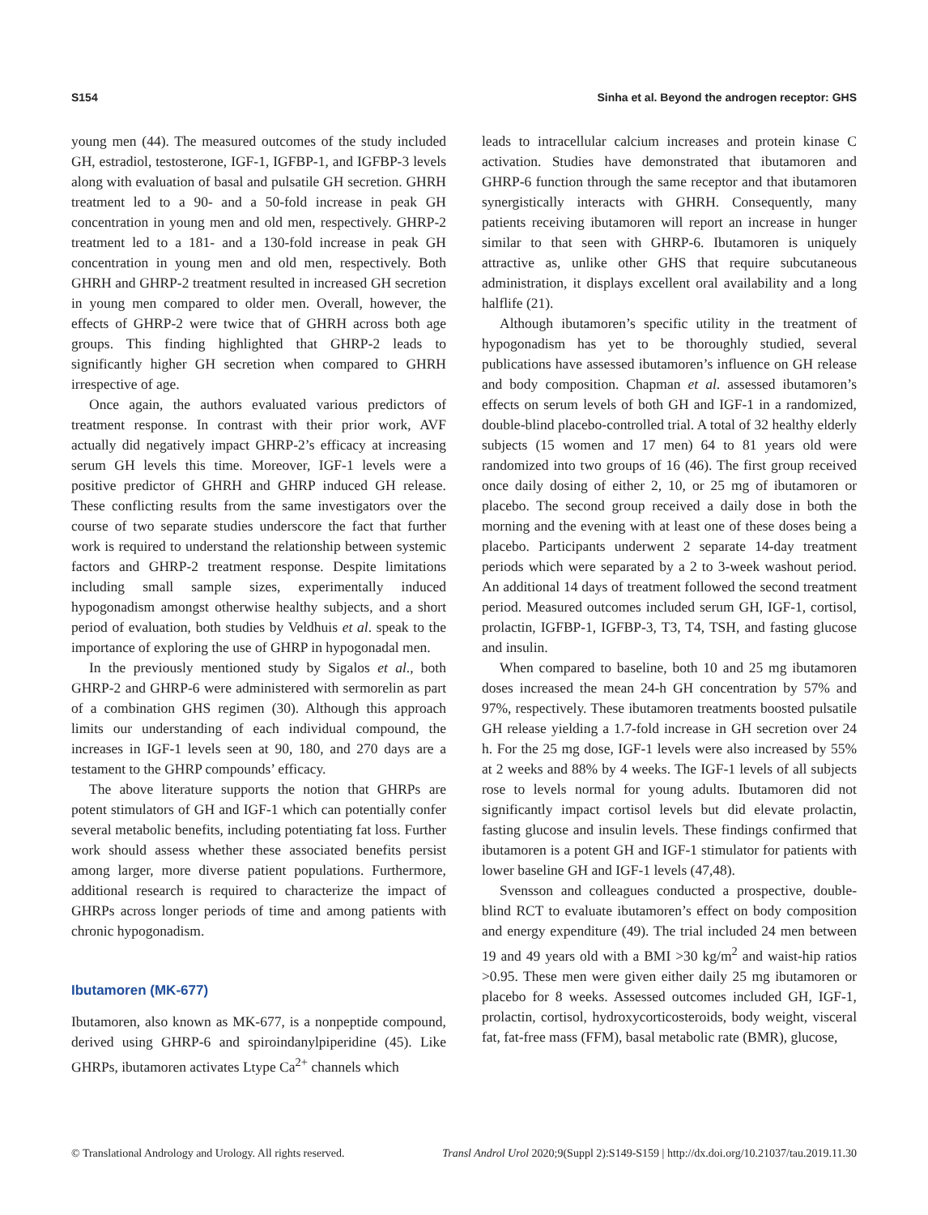S154 Sinha et al. Beyond the androgen receptor: GHS
young men (44). The measured outcomes of the study included GH, estradiol, testosterone, IGF-1, IGFBP-1, and IGFBP-3 levels along with evaluation of basal and pulsatile GH secretion. GHRH treatment led to a 90- and a 50-fold increase in peak GH concentration in young men and old men, respectively. GHRP-2 treatment led to a 181- and a 130-fold increase in peak GH concentration in young men and old men, respectively. Both GHRH and GHRP-2 treatment resulted in increased GH secretion in young men compared to older men. Overall, however, the effects of GHRP-2 were twice that of GHRH across both age groups. This finding highlighted that GHRP-2 leads to significantly higher GH secretion when compared to GHRH irrespective of age.
Once again, the authors evaluated various predictors of treatment response. In contrast with their prior work, AVF actually did negatively impact GHRP-2’s efficacy at increasing serum GH levels this time. Moreover, IGF-1 levels were a positive predictor of GHRH and GHRP induced GH release. These conflicting results from the same investigators over the course of two separate studies underscore the fact that further work is required to understand the relationship between systemic factors and GHRP-2 treatment response. Despite limitations including small sample sizes, experimentally induced hypogonadism amongst otherwise healthy subjects, and a short period of evaluation, both studies by Veldhuis et al. speak to the importance of exploring the use of GHRP in hypogonadal men.
In the previously mentioned study by Sigalos et al., both GHRP-2 and GHRP-6 were administered with sermorelin as part of a combination GHS regimen (30). Although this approach limits our understanding of each individual compound, the increases in IGF-1 levels seen at 90, 180, and 270 days are a testament to the GHRP compounds’ efficacy.
The above literature supports the notion that GHRPs are potent stimulators of GH and IGF-1 which can potentially confer several metabolic benefits, including potentiating fat loss. Further work should assess whether these associated benefits persist among larger, more diverse patient populations. Furthermore, additional research is required to characterize the impact of GHRPs across longer periods of time and among patients with chronic hypogonadism.
Ibutamoren (MK-677)
Ibutamoren, also known as MK-677, is a nonpeptide compound, derived using GHRP-6 and spiroindanylpiperidine (45). Like GHRPs, ibutamoren activates Ltype Ca<sup>2+</sup> channels which
leads to intracellular calcium increases and protein kinase C activation. Studies have demonstrated that ibutamoren and GHRP-6 function through the same receptor and that ibutamoren synergistically interacts with GHRH. Consequently, many patients receiving ibutamoren will report an increase in hunger similar to that seen with GHRP-6. Ibutamoren is uniquely attractive as, unlike other GHS that require subcutaneous administration, it displays excellent oral availability and a long halflife (21).
Although ibutamoren’s specific utility in the treatment of hypogonadism has yet to be thoroughly studied, several publications have assessed ibutamoren’s influence on GH release and body composition. Chapman et al. assessed ibutamoren’s effects on serum levels of both GH and IGF-1 in a randomized, double-blind placebo-controlled trial. A total of 32 healthy elderly subjects (15 women and 17 men) 64 to 81 years old were randomized into two groups of 16 (46). The first group received once daily dosing of either 2, 10, or 25 mg of ibutamoren or placebo. The second group received a daily dose in both the morning and the evening with at least one of these doses being a placebo. Participants underwent 2 separate 14-day treatment periods which were separated by a 2 to 3-week washout period. An additional 14 days of treatment followed the second treatment period. Measured outcomes included serum GH, IGF-1, cortisol, prolactin, IGFBP-1, IGFBP-3, T3, T4, TSH, and fasting glucose and insulin.
When compared to baseline, both 10 and 25 mg ibutamoren doses increased the mean 24-h GH concentration by 57% and 97%, respectively. These ibutamoren treatments boosted pulsatile GH release yielding a 1.7-fold increase in GH secretion over 24 h. For the 25 mg dose, IGF-1 levels were also increased by 55% at 2 weeks and 88% by 4 weeks. The IGF-1 levels of all subjects rose to levels normal for young adults. Ibutamoren did not significantly impact cortisol levels but did elevate prolactin, fasting glucose and insulin levels. These findings confirmed that ibutamoren is a potent GH and IGF-1 stimulator for patients with lower baseline GH and IGF-1 levels (47,48).
Svensson and colleagues conducted a prospective, double-blind RCT to evaluate ibutamoren’s effect on body composition and energy expenditure (49). The trial included 24 men between 19 and 49 years old with a BMI >30 kg/m<sup>2</sup> and waist-hip ratios >0.95. These men were given either daily 25 mg ibutamoren or placebo for 8 weeks. Assessed outcomes included GH, IGF-1, prolactin, cortisol, hydroxycorticosteroids, body weight, visceral fat, fat-free mass (FFM), basal metabolic rate (BMR), glucose,
© Translational Andrology and Urology. All rights reserved. Transl Androl Urol 2020;9(Suppl 2):S149-S159 | http://dx.doi.org/10.21037/tau.2019.11.30